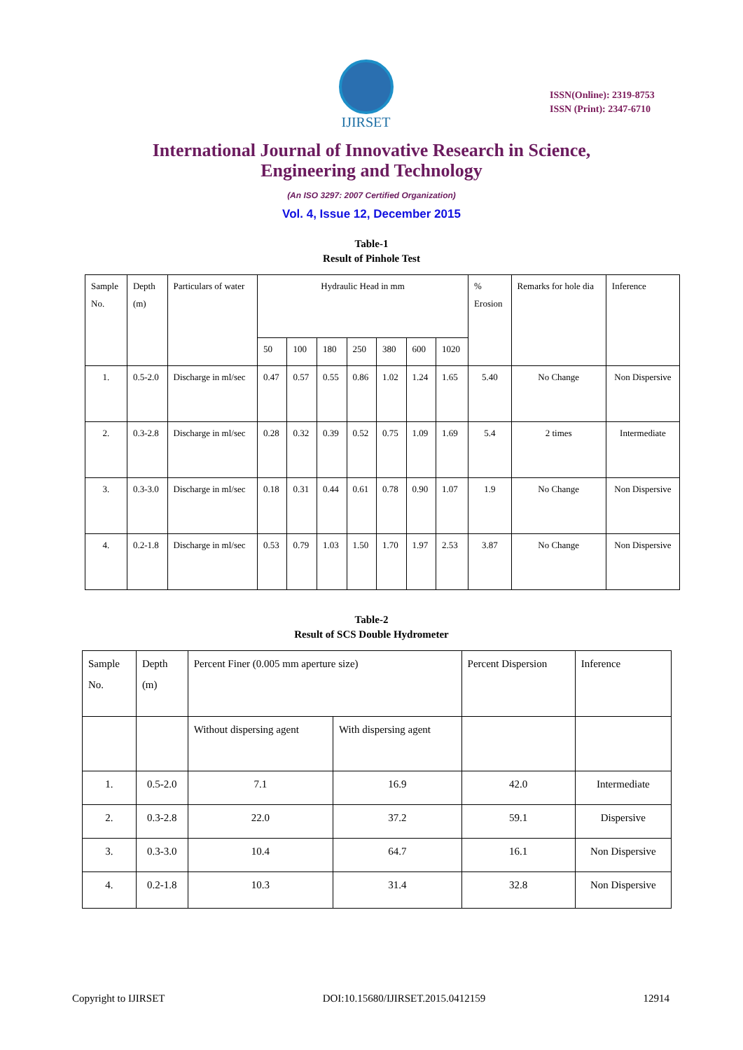IJIRSET
ISSN(Online): 2319-8753
ISSN (Print): 2347-6710
International Journal of Innovative Research in Science,
Engineering and Technology
(An ISO 3297: 2007 Certified Organization)
Vol. 4, Issue 12, December 2015
Table-1
Result of Pinhole Test
| Sample No. | Depth (m) | Particulars of water | Hydraulic Head in mm | | | | | | | % Erosion | Remarks for hole dia | Inference |
| | | | 50 | 100 | 180 | 250 | 380 | 600 | 1020 | | | |
| 1. | 0.5-2.0 | Discharge in ml/sec | 0.47 | 0.57 | 0.55 | 0.86 | 1.02 | 1.24 | 1.65 | 5.40 | No Change | Non Dispersive |
| 2. | 0.3-2.8 | Discharge in ml/sec | 0.28 | 0.32 | 0.39 | 0.52 | 0.75 | 1.09 | 1.69 | 5.4 | 2 times | Intermediate |
| 3. | 0.3-3.0 | Discharge in ml/sec | 0.18 | 0.31 | 0.44 | 0.61 | 0.78 | 0.90 | 1.07 | 1.9 | No Change | Non Dispersive |
| 4. | 0.2-1.8 | Discharge in ml/sec | 0.53 | 0.79 | 1.03 | 1.50 | 1.70 | 1.97 | 2.53 | 3.87 | No Change | Non Dispersive |
Table-2
Result of SCS Double Hydrometer
| Sample No. | Depth (m) | Percent Finer (0.005 mm aperture size) | | Percent Dispersion | Inference |
| | | Without dispersing agent | With dispersing agent | | |
| 1. | 0.5-2.0 | 7.1 | 16.9 | 42.0 | Intermediate |
| 2. | 0.3-2.8 | 22.0 | 37.2 | 59.1 | Dispersive |
| 3. | 0.3-3.0 | 10.4 | 64.7 | 16.1 | Non Dispersive |
| 4. | 0.2-1.8 | 10.3 | 31.4 | 32.8 | Non Dispersive |
Copyright to IJIRSET DOI:10.15680/IJIRSET.2015.0412159 12914